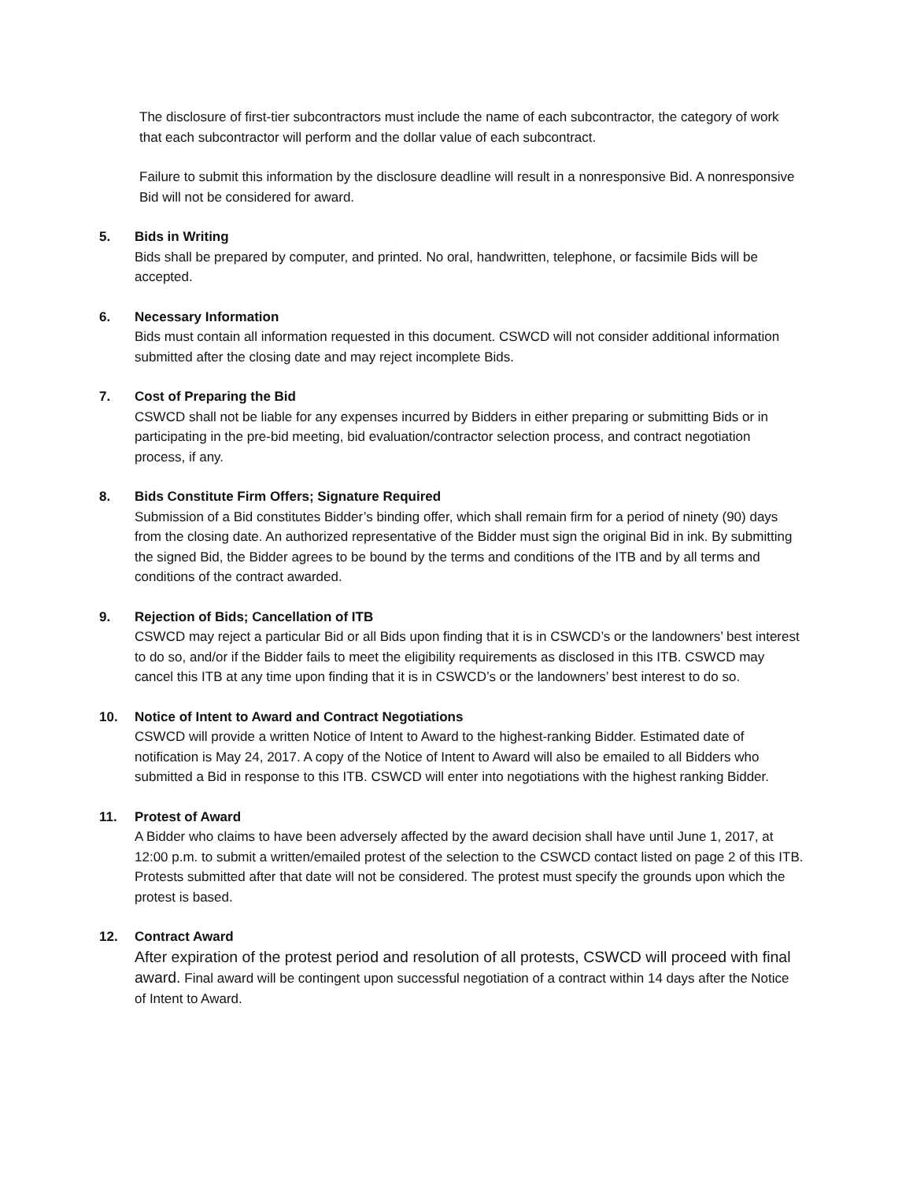The disclosure of first-tier subcontractors must include the name of each subcontractor, the category of work that each subcontractor will perform and the dollar value of each subcontract.
Failure to submit this information by the disclosure deadline will result in a nonresponsive Bid. A nonresponsive Bid will not be considered for award.
5. Bids in Writing
Bids shall be prepared by computer, and printed. No oral, handwritten, telephone, or facsimile Bids will be accepted.
6. Necessary Information
Bids must contain all information requested in this document. CSWCD will not consider additional information submitted after the closing date and may reject incomplete Bids.
7. Cost of Preparing the Bid
CSWCD shall not be liable for any expenses incurred by Bidders in either preparing or submitting Bids or in participating in the pre-bid meeting, bid evaluation/contractor selection process, and contract negotiation process, if any.
8. Bids Constitute Firm Offers; Signature Required
Submission of a Bid constitutes Bidder’s binding offer, which shall remain firm for a period of ninety (90) days from the closing date. An authorized representative of the Bidder must sign the original Bid in ink. By submitting the signed Bid, the Bidder agrees to be bound by the terms and conditions of the ITB and by all terms and conditions of the contract awarded.
9. Rejection of Bids; Cancellation of ITB
CSWCD may reject a particular Bid or all Bids upon finding that it is in CSWCD’s or the landowners’ best interest to do so, and/or if the Bidder fails to meet the eligibility requirements as disclosed in this ITB. CSWCD may cancel this ITB at any time upon finding that it is in CSWCD’s or the landowners’ best interest to do so.
10. Notice of Intent to Award and Contract Negotiations
CSWCD will provide a written Notice of Intent to Award to the highest-ranking Bidder. Estimated date of notification is May 24, 2017. A copy of the Notice of Intent to Award will also be emailed to all Bidders who submitted a Bid in response to this ITB. CSWCD will enter into negotiations with the highest ranking Bidder.
11. Protest of Award
A Bidder who claims to have been adversely affected by the award decision shall have until June 1, 2017, at 12:00 p.m. to submit a written/emailed protest of the selection to the CSWCD contact listed on page 2 of this ITB. Protests submitted after that date will not be considered. The protest must specify the grounds upon which the protest is based.
12. Contract Award
After expiration of the protest period and resolution of all protests, CSWCD will proceed with final award. Final award will be contingent upon successful negotiation of a contract within 14 days after the Notice of Intent to Award.